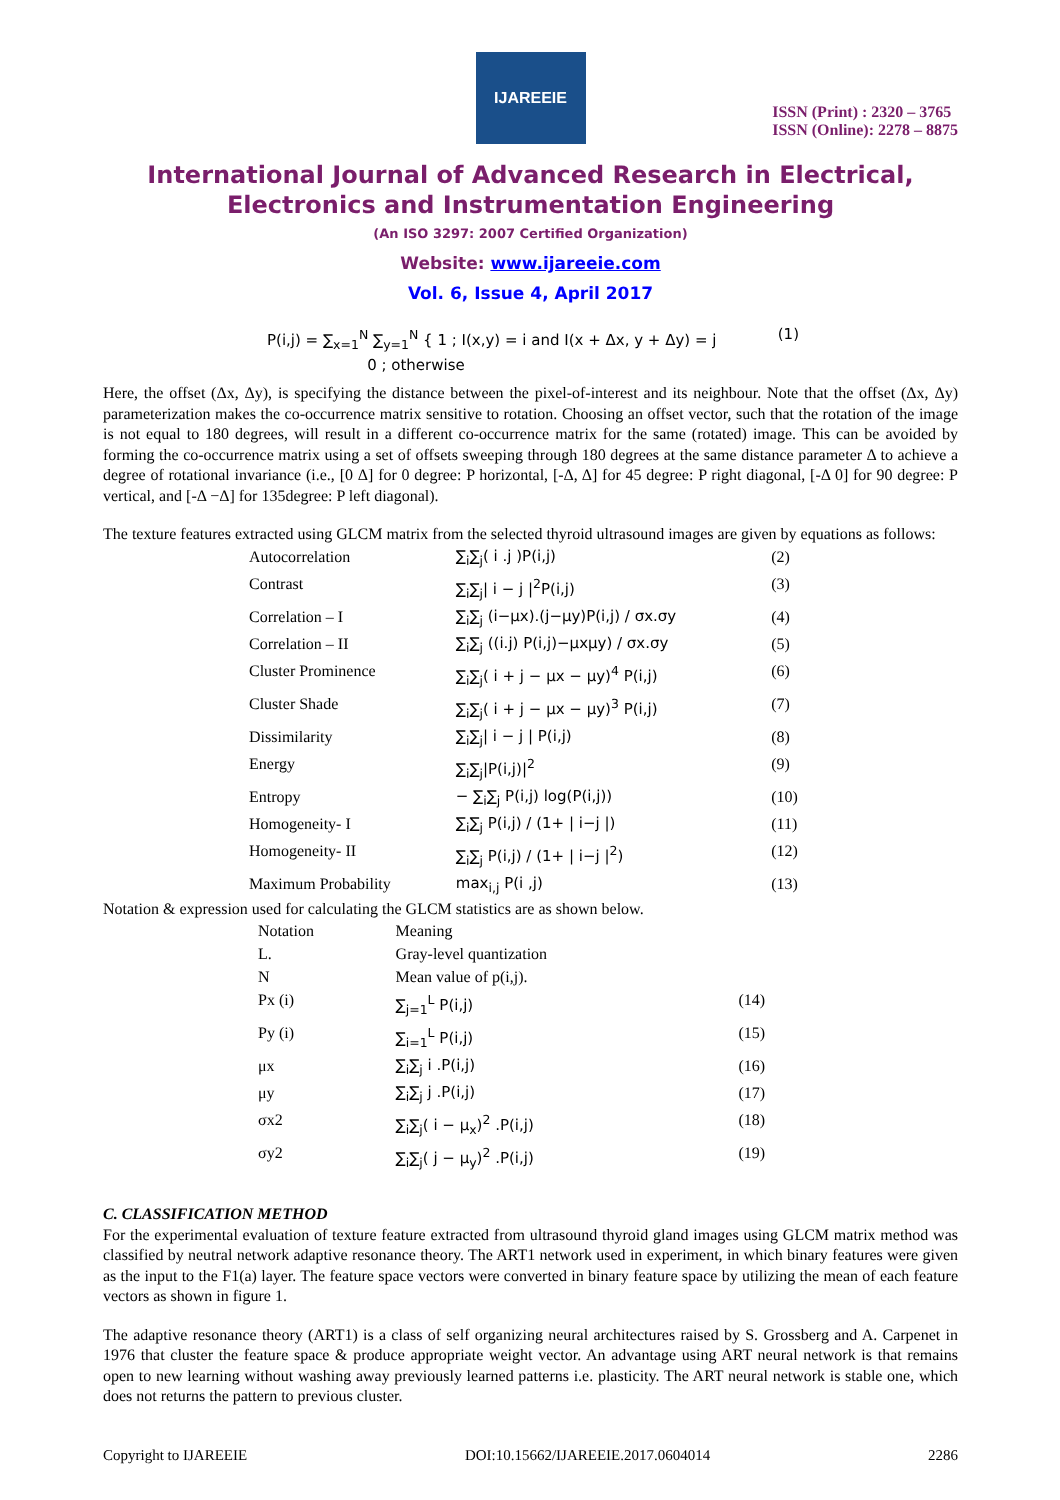IJAREEIE
ISSN (Print) : 2320 – 3765
ISSN (Online): 2278 – 8875
International Journal of Advanced Research in Electrical,
Electronics and Instrumentation Engineering
(An ISO 3297: 2007 Certified Organization)
Website: www.ijareeie.com
Vol. 6, Issue 4, April 2017
| P(i,j) = ∑<sub>x=1</sub><sup>N</sup> ∑<sub>y=1</sub><sup>N</sup> { 1 ; I(x,y) = i and I(x + Δx, y + Δy) = j 0 ; otherwise | (1) |
Here, the offset (Δx, Δy), is specifying the distance between the pixel-of-interest and its neighbour. Note that the offset (Δx, Δy) parameterization makes the co-occurrence matrix sensitive to rotation. Choosing an offset vector, such that the rotation of the image is not equal to 180 degrees, will result in a different co-occurrence matrix for the same (rotated) image. This can be avoided by forming the co-occurrence matrix using a set of offsets sweeping through 180 degrees at the same distance parameter Δ to achieve a degree of rotational invariance (i.e., [0 Δ] for 0 degree: P horizontal, [-Δ, Δ] for 45 degree: P right diagonal, [-Δ 0] for 90 degree: P vertical, and [-Δ −Δ] for 135degree: P left diagonal).
The texture features extracted using GLCM matrix from the selected thyroid ultrasound images are given by equations as follows:
| Autocorrelation | ∑<sub>i</sub>∑<sub>j</sub>( i .j )P(i,j) | (2) |
| Contrast | ∑<sub>i</sub>∑<sub>j</sub>/ i − j /<sup>2</sup>P(i,j) | (3) |
| Correlation – I | ∑<sub>i</sub>∑<sub>j</sub> (i−μx).(j−μy)P(i,j) / σx.σy | (4) |
| Correlation – II | ∑<sub>i</sub>∑<sub>j</sub> ((i.j) P(i,j)−μxμy) / σx.σy | (5) |
| Cluster Prominence | ∑<sub>i</sub>∑<sub>j</sub>( i + j − μx − μy)<sup>4</sup> P(i,j) | (6) |
| Cluster Shade | ∑<sub>i</sub>∑<sub>j</sub>( i + j − μx − μy)<sup>3</sup> P(i,j) | (7) |
| Dissimilarity | ∑<sub>i</sub>∑<sub>j</sub>/ i − j / P(i,j) | (8) |
| Energy | ∑<sub>i</sub>∑<sub>j</sub>/P(i,j)/<sup>2</sup> | (9) |
| Entropy | − ∑<sub>i</sub>∑<sub>j</sub> P(i,j) log(P(i,j)) | (10) |
| Homogeneity- I | ∑<sub>i</sub>∑<sub>j</sub> P(i,j) / (1+ / i−j /) | (11) |
| Homogeneity- II | ∑<sub>i</sub>∑<sub>j</sub> P(i,j) / (1+ / i−j /<sup>2</sup>) | (12) |
| Maximum Probability | max<sub>i,j</sub> P(i ,j) | (13) |
Notation & expression used for calculating the GLCM statistics are as shown below.
| Notation | Meaning | |
| L. | Gray-level quantization | |
| N | Mean value of p(i,j). | |
| Px (i) | ∑<sub>j=1</sub><sup>L</sup> P(i,j) | (14) |
| Py (i) | ∑<sub>i=1</sub><sup>L</sup> P(i,j) | (15) |
| μx | ∑<sub>i</sub>∑<sub>j</sub> i .P(i,j) | (16) |
| μy | ∑<sub>i</sub>∑<sub>j</sub> j .P(i,j) | (17) |
| σx2 | ∑<sub>i</sub>∑<sub>j</sub>( i − μ<sub>x</sub>)<sup>2</sup> .P(i,j) | (18) |
| σy2 | ∑<sub>i</sub>∑<sub>j</sub>( j − μ<sub>y</sub>)<sup>2</sup> .P(i,j) | (19) |
C. CLASSIFICATION METHOD
For the experimental evaluation of texture feature extracted from ultrasound thyroid gland images using GLCM matrix method was classified by neutral network adaptive resonance theory. The ART1 network used in experiment, in which binary features were given as the input to the F1(a) layer. The feature space vectors were converted in binary feature space by utilizing the mean of each feature vectors as shown in figure 1.
The adaptive resonance theory (ART1) is a class of self organizing neural architectures raised by S. Grossberg and A. Carpenet in 1976 that cluster the feature space & produce appropriate weight vector. An advantage using ART neural network is that remains open to new learning without washing away previously learned patterns i.e. plasticity. The ART neural network is stable one, which does not returns the pattern to previous cluster.
Copyright to IJAREEIE DOI:10.15662/IJAREEIE.2017.0604014 2286